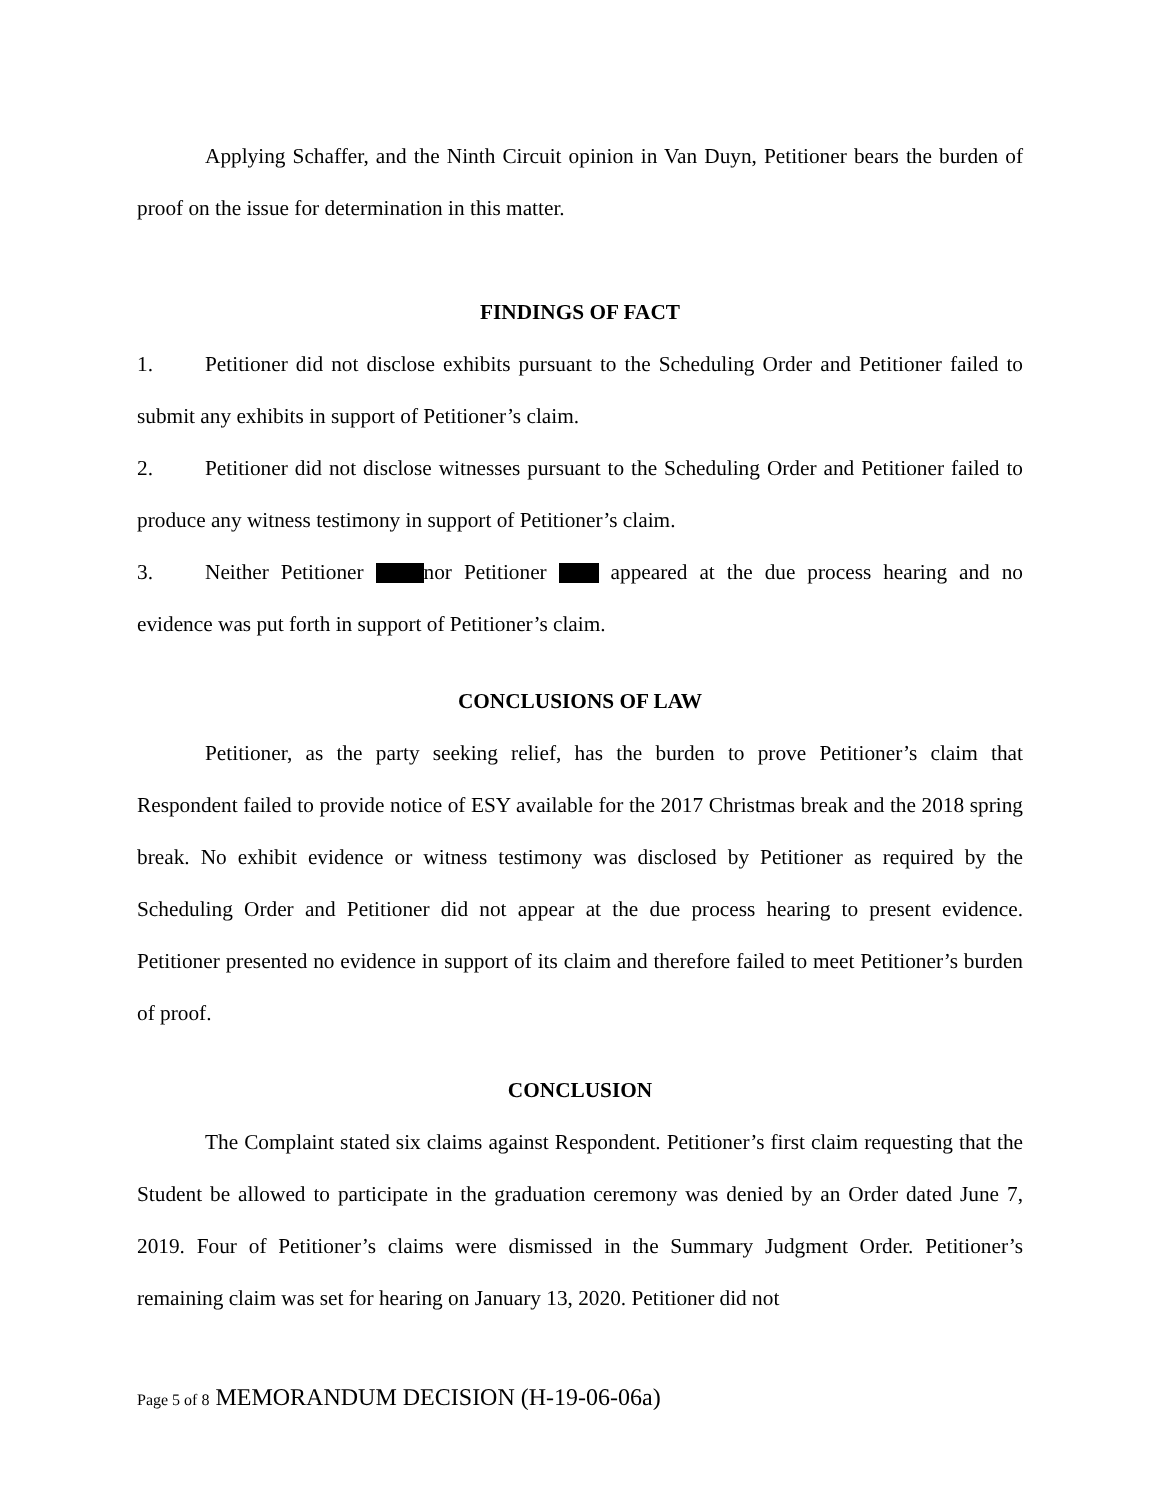Applying Schaffer, and the Ninth Circuit opinion in Van Duyn, Petitioner bears the burden of proof on the issue for determination in this matter.
FINDINGS OF FACT
1. Petitioner did not disclose exhibits pursuant to the Scheduling Order and Petitioner failed to submit any exhibits in support of Petitioner’s claim.
2. Petitioner did not disclose witnesses pursuant to the Scheduling Order and Petitioner failed to produce any witness testimony in support of Petitioner’s claim.
3. Neither Petitioner nor Petitioner appeared at the due process hearing and no evidence was put forth in support of Petitioner’s claim.
CONCLUSIONS OF LAW
Petitioner, as the party seeking relief, has the burden to prove Petitioner’s claim that Respondent failed to provide notice of ESY available for the 2017 Christmas break and the 2018 spring break. No exhibit evidence or witness testimony was disclosed by Petitioner as required by the Scheduling Order and Petitioner did not appear at the due process hearing to present evidence. Petitioner presented no evidence in support of its claim and therefore failed to meet Petitioner’s burden of proof.
CONCLUSION
The Complaint stated six claims against Respondent. Petitioner’s first claim requesting that the Student be allowed to participate in the graduation ceremony was denied by an Order dated June 7, 2019. Four of Petitioner’s claims were dismissed in the Summary Judgment Order. Petitioner’s remaining claim was set for hearing on January 13, 2020. Petitioner did not
Page 5 of 8 MEMORANDUM DECISION (H-19-06-06a)